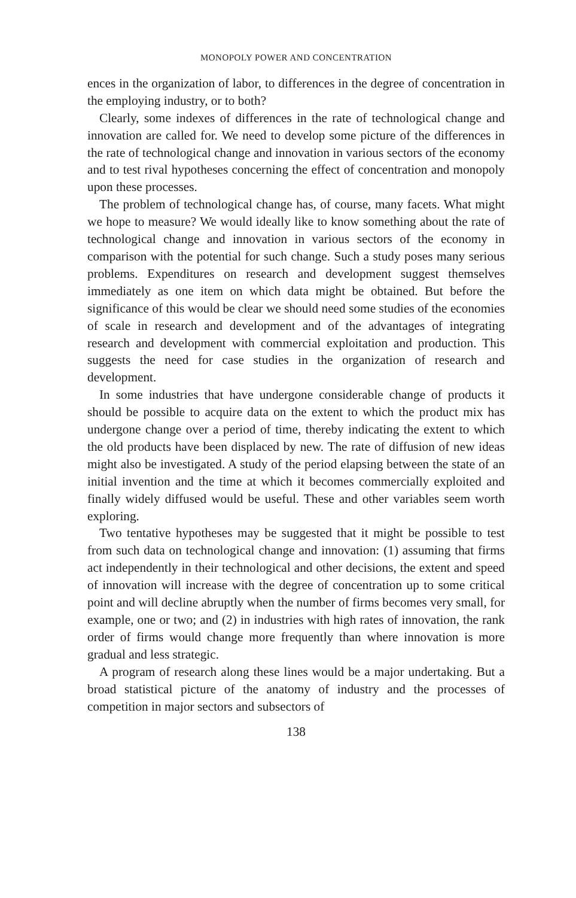MONOPOLY POWER AND CONCENTRATION
ences in the organization of labor, to differences in the degree of concentration in the employing industry, or to both?
Clearly, some indexes of differences in the rate of technological change and innovation are called for. We need to develop some picture of the differences in the rate of technological change and innovation in various sectors of the economy and to test rival hypotheses concerning the effect of concentration and monopoly upon these processes.
The problem of technological change has, of course, many facets. What might we hope to measure? We would ideally like to know something about the rate of technological change and innovation in various sectors of the economy in comparison with the potential for such change. Such a study poses many serious problems. Expenditures on research and development suggest themselves immediately as one item on which data might be obtained. But before the significance of this would be clear we should need some studies of the economies of scale in research and development and of the advantages of integrating research and development with commercial exploitation and production. This suggests the need for case studies in the organization of research and development.
In some industries that have undergone considerable change of products it should be possible to acquire data on the extent to which the product mix has undergone change over a period of time, thereby indicating the extent to which the old products have been displaced by new. The rate of diffusion of new ideas might also be investigated. A study of the period elapsing between the state of an initial invention and the time at which it becomes commercially exploited and finally widely diffused would be useful. These and other variables seem worth exploring.
Two tentative hypotheses may be suggested that it might be possible to test from such data on technological change and innovation: (1) assuming that firms act independently in their technological and other decisions, the extent and speed of innovation will increase with the degree of concentration up to some critical point and will decline abruptly when the number of firms becomes very small, for example, one or two; and (2) in industries with high rates of innovation, the rank order of firms would change more frequently than where innovation is more gradual and less strategic.
A program of research along these lines would be a major undertaking. But a broad statistical picture of the anatomy of industry and the processes of competition in major sectors and subsectors of
138